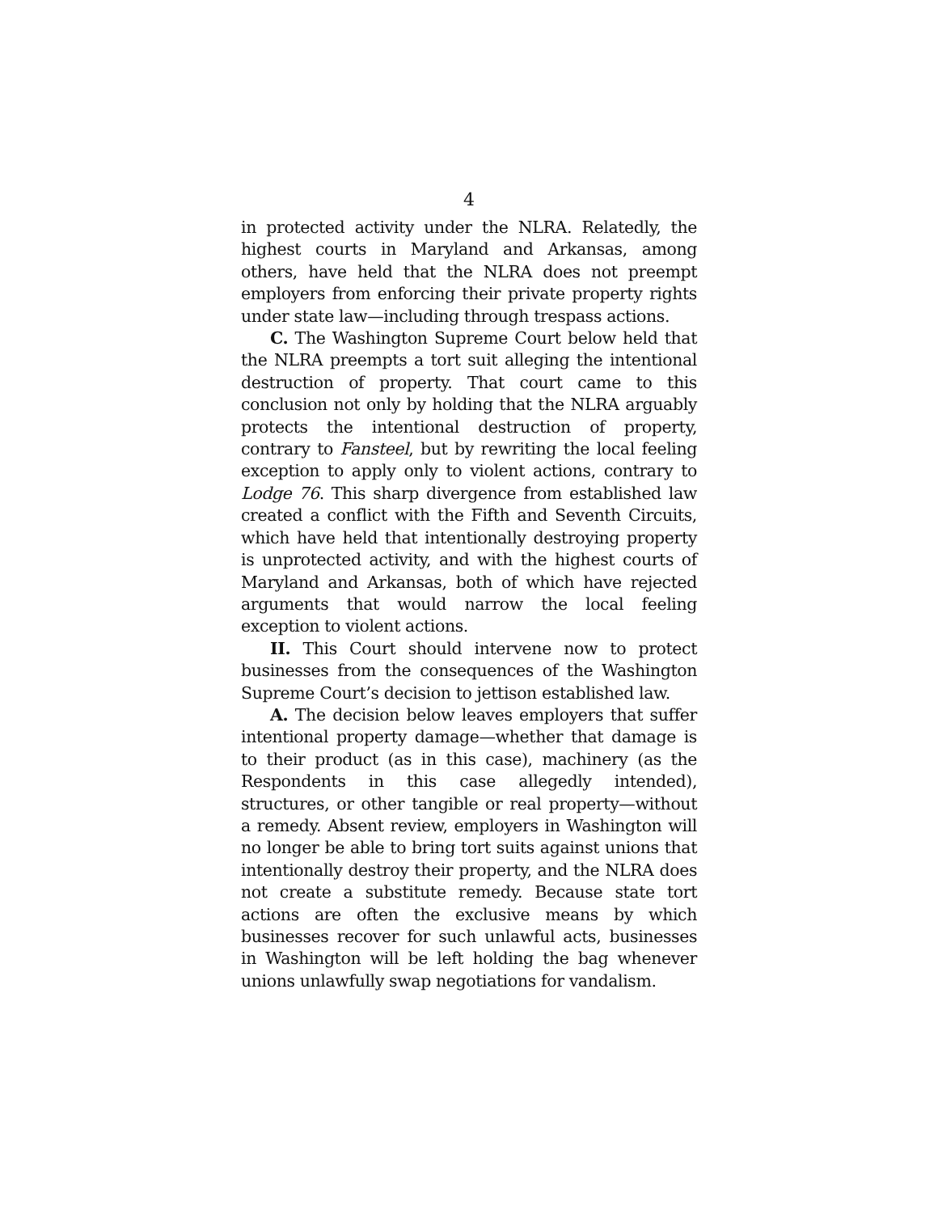4
in protected activity under the NLRA. Relatedly, the highest courts in Maryland and Arkansas, among others, have held that the NLRA does not preempt employers from enforcing their private property rights under state law—including through trespass actions.
C. The Washington Supreme Court below held that the NLRA preempts a tort suit alleging the intentional destruction of property. That court came to this conclusion not only by holding that the NLRA arguably protects the intentional destruction of property, contrary to Fansteel, but by rewriting the local feeling exception to apply only to violent actions, contrary to Lodge 76. This sharp divergence from established law created a conflict with the Fifth and Seventh Circuits, which have held that intentionally destroying property is unprotected activity, and with the highest courts of Maryland and Arkansas, both of which have rejected arguments that would narrow the local feeling exception to violent actions.
II. This Court should intervene now to protect businesses from the consequences of the Washington Supreme Court’s decision to jettison established law.
A. The decision below leaves employers that suffer intentional property damage—whether that damage is to their product (as in this case), machinery (as the Respondents in this case allegedly intended), structures, or other tangible or real property—without a remedy. Absent review, employers in Washington will no longer be able to bring tort suits against unions that intentionally destroy their property, and the NLRA does not create a substitute remedy. Because state tort actions are often the exclusive means by which businesses recover for such unlawful acts, businesses in Washington will be left holding the bag whenever unions unlawfully swap negotiations for vandalism.